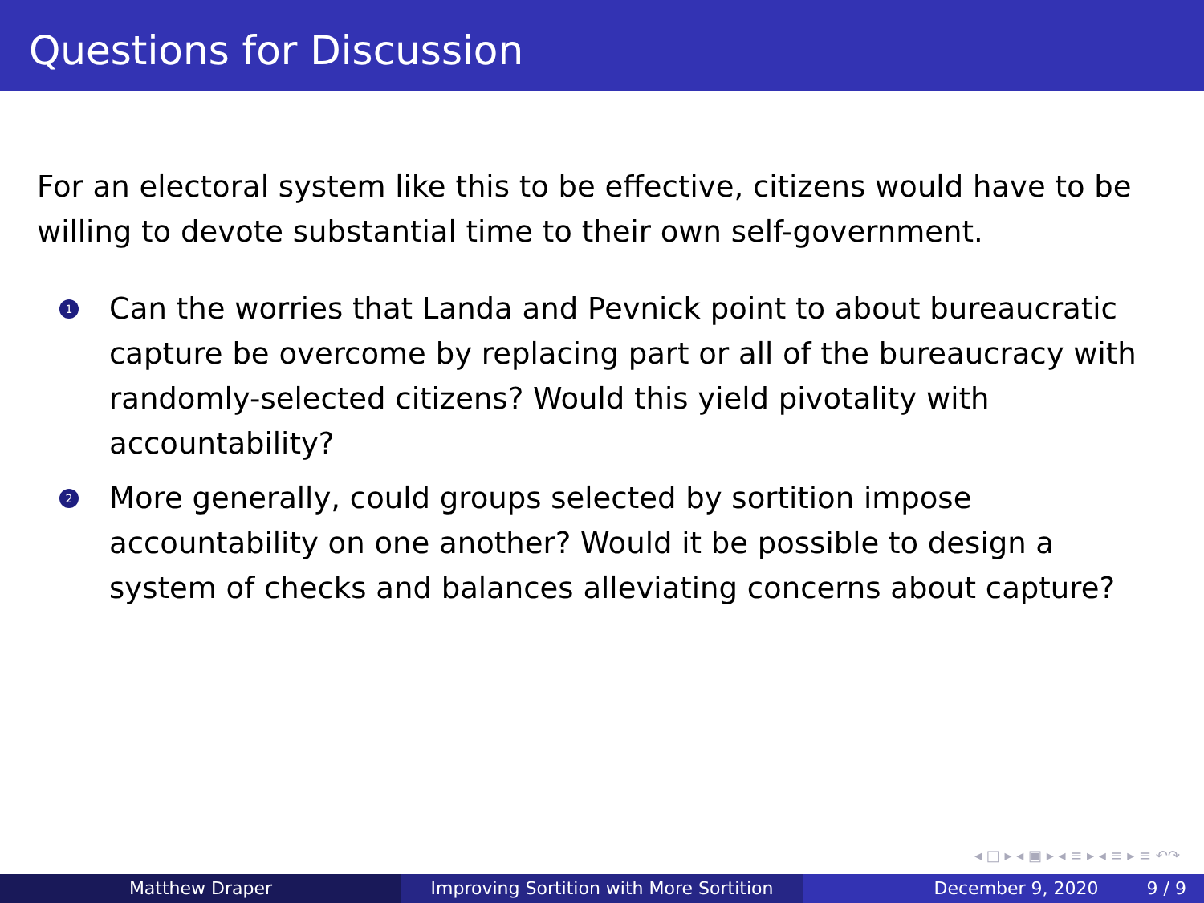Questions for Discussion
For an electoral system like this to be effective, citizens would have to be willing to devote substantial time to their own self-government.
1 Can the worries that Landa and Pevnick point to about bureaucratic capture be overcome by replacing part or all of the bureaucracy with randomly-selected citizens? Would this yield pivotality with accountability?
2 More generally, could groups selected by sortition impose accountability on one another? Would it be possible to design a system of checks and balances alleviating concerns about capture?
◂ □ ▸ ◂ ▣ ▸ ◂ ≡ ▸ ◂ ≡ ▸ ≡ ↶↷
Matthew Draper Improving Sortition with More Sortition
December 9, 2020 9 / 9